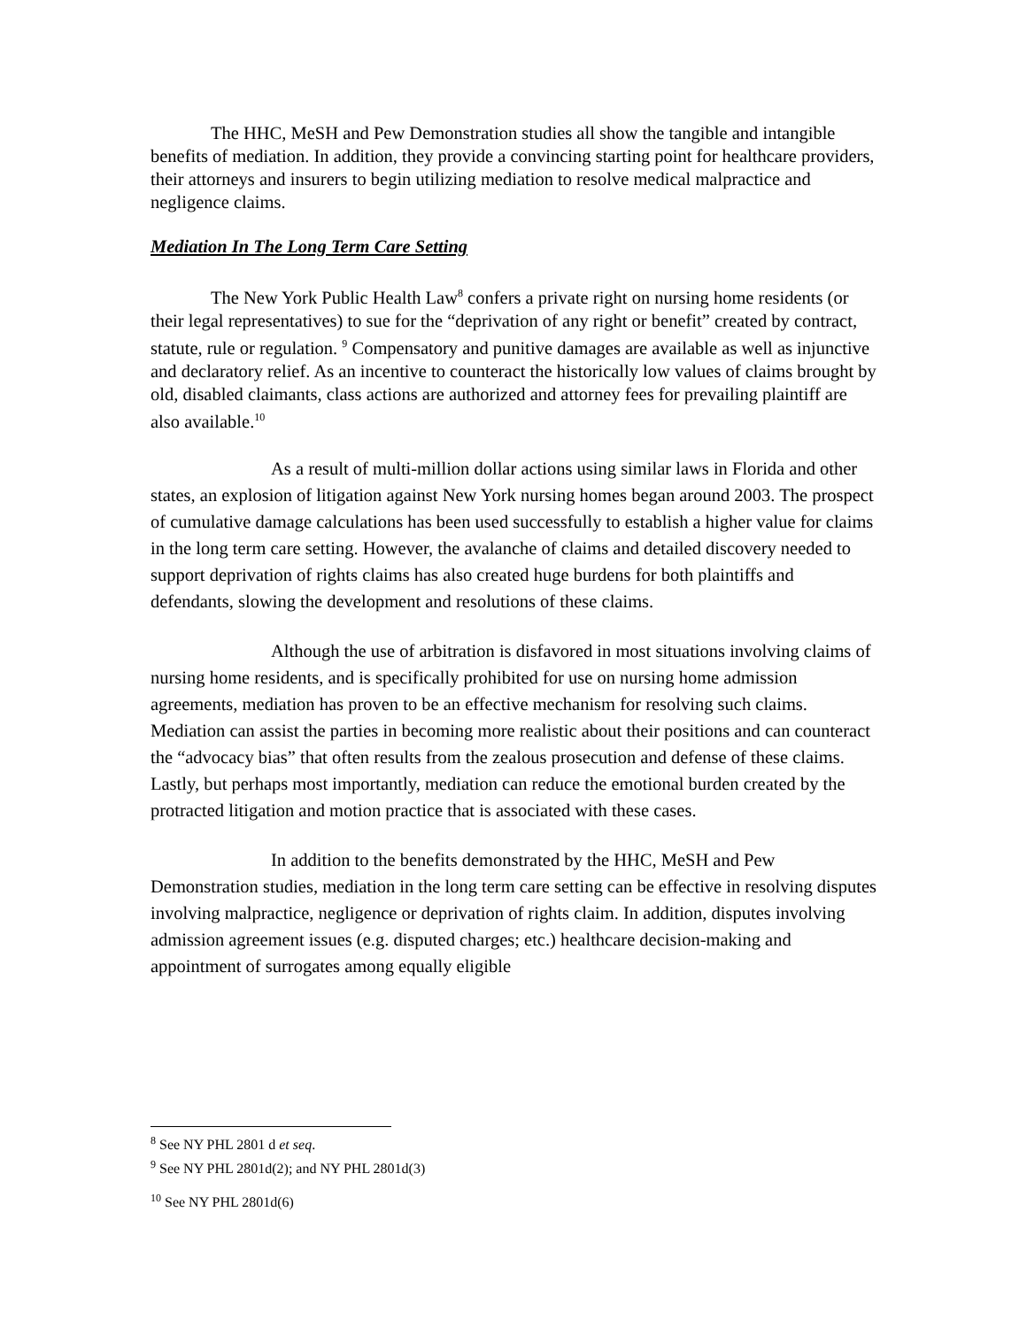The HHC, MeSH and Pew Demonstration studies all show the tangible and intangible benefits of mediation. In addition, they provide a convincing starting point for healthcare providers, their attorneys and insurers to begin utilizing mediation to resolve medical malpractice and negligence claims.
Mediation In The Long Term Care Setting
The New York Public Health Law<sup>8</sup> confers a private right on nursing home residents (or their legal representatives) to sue for the “deprivation of any right or benefit” created by contract, statute, rule or regulation. <sup>9</sup> Compensatory and punitive damages are available as well as injunctive and declaratory relief. As an incentive to counteract the historically low values of claims brought by old, disabled claimants, class actions are authorized and attorney fees for prevailing plaintiff are also available.<sup>10</sup>
As a result of multi-million dollar actions using similar laws in Florida and other states, an explosion of litigation against New York nursing homes began around 2003. The prospect of cumulative damage calculations has been used successfully to establish a higher value for claims in the long term care setting. However, the avalanche of claims and detailed discovery needed to support deprivation of rights claims has also created huge burdens for both plaintiffs and defendants, slowing the development and resolutions of these claims.
Although the use of arbitration is disfavored in most situations involving claims of nursing home residents, and is specifically prohibited for use on nursing home admission agreements, mediation has proven to be an effective mechanism for resolving such claims. Mediation can assist the parties in becoming more realistic about their positions and can counteract the “advocacy bias” that often results from the zealous prosecution and defense of these claims. Lastly, but perhaps most importantly, mediation can reduce the emotional burden created by the protracted litigation and motion practice that is associated with these cases.
In addition to the benefits demonstrated by the HHC, MeSH and Pew Demonstration studies, mediation in the long term care setting can be effective in resolving disputes involving malpractice, negligence or deprivation of rights claim. In addition, disputes involving admission agreement issues (e.g. disputed charges; etc.) healthcare decision-making and appointment of surrogates among equally eligible
<sup>8</sup> See NY PHL 2801 d et seq.
<sup>9</sup> See NY PHL 2801d(2); and NY PHL 2801d(3)
<sup>10</sup> See NY PHL 2801d(6)